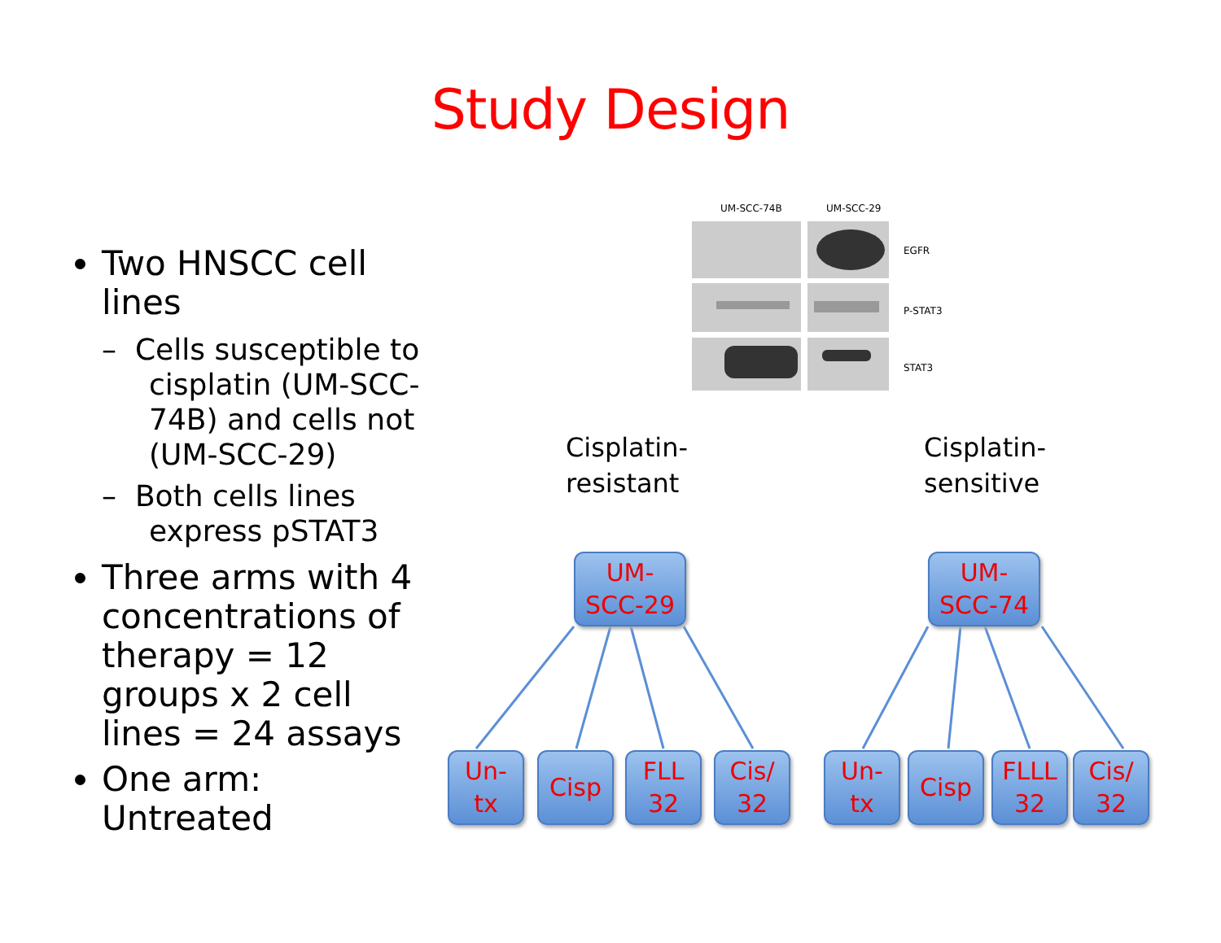Study Design
Two HNSCC cell lines
– Cells susceptible to cisplatin (UM-SCC-74B) and cells not (UM-SCC-29)
– Both cells lines express pSTAT3
Three arms with 4 concentrations of therapy = 12 groups x 2 cell lines = 24 assays
One arm: Untreated
UM-SCC-74B
UM-SCC-29
EGFR
P-STAT3
STAT3
Cisplatin-
resistant
Cisplatin-
sensitive
UM-
SCC-29
UM-
SCC-74
Un-
tx
Cisp
FLL
32
Cis/
32
Un-
tx
Cisp
FLLL
32
Cis/
32